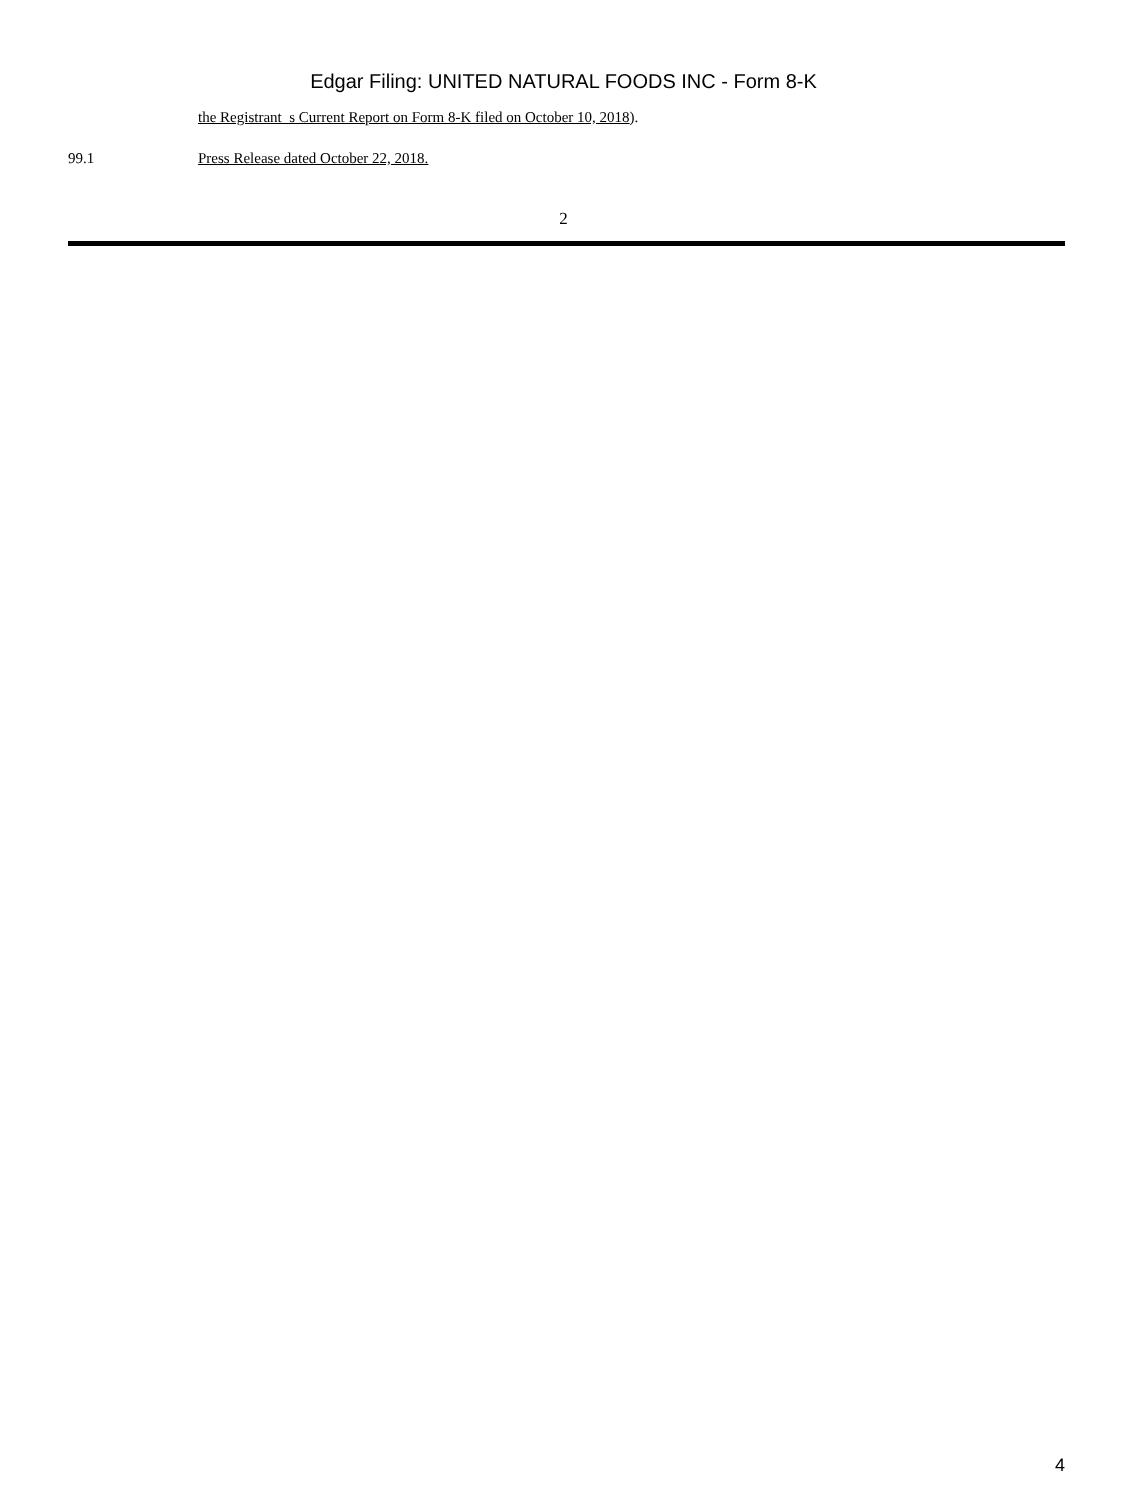Edgar Filing: UNITED NATURAL FOODS INC - Form 8-K
the Registrant_s Current Report on Form 8-K filed on October 10, 2018).
99.1 Press Release dated October 22, 2018.
2
4